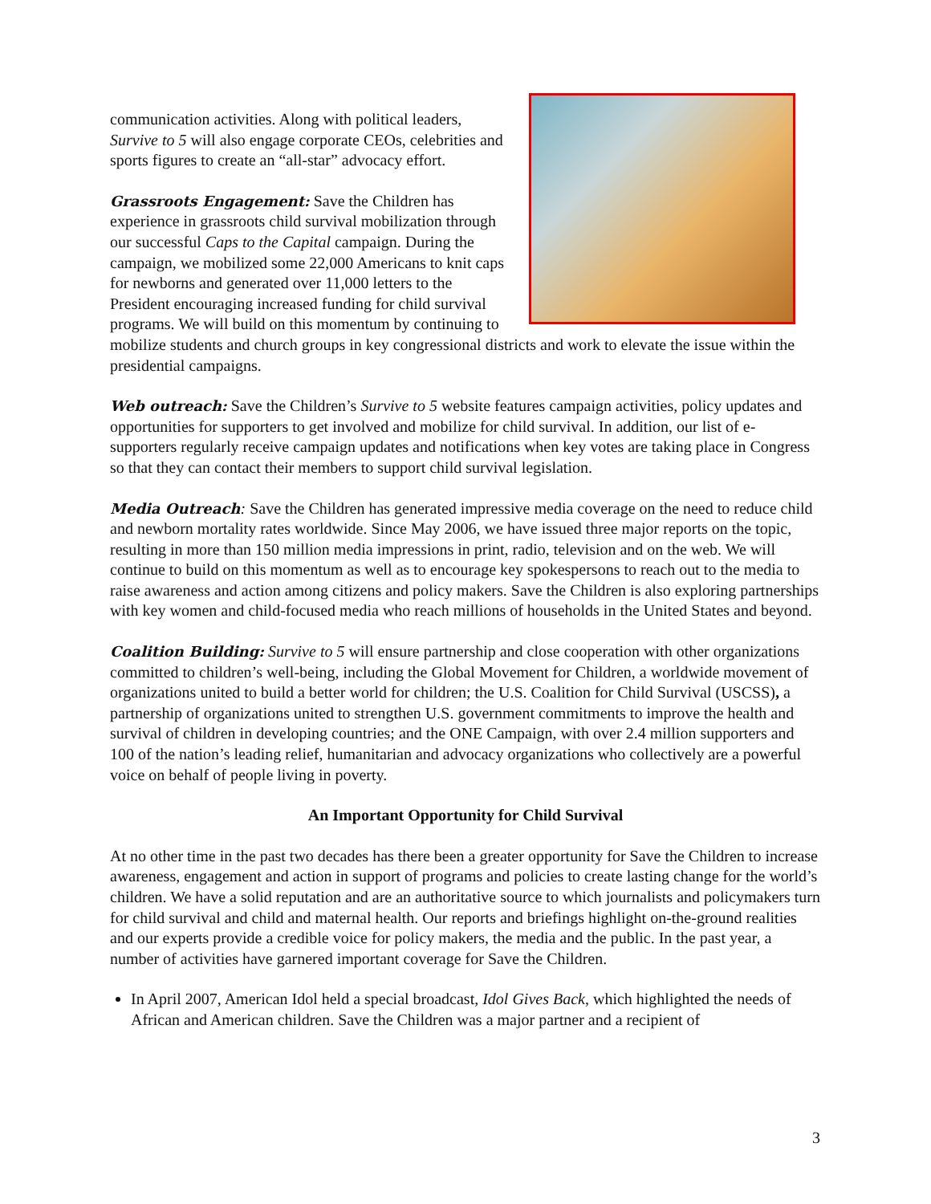communication activities. Along with political leaders, Survive to 5 will also engage corporate CEOs, celebrities and sports figures to create an “all-star” advocacy effort.
Grassroots Engagement: Save the Children has experience in grassroots child survival mobilization through our successful Caps to the Capital campaign. During the campaign, we mobilized some 22,000 Americans to knit caps for newborns and generated over 11,000 letters to the President encouraging increased funding for child survival programs. We will build on this momentum by continuing to mobilize students and church groups in key congressional districts and work to elevate the issue within the presidential campaigns.
Web outreach: Save the Children’s Survive to 5 website features campaign activities, policy updates and opportunities for supporters to get involved and mobilize for child survival. In addition, our list of e-supporters regularly receive campaign updates and notifications when key votes are taking place in Congress so that they can contact their members to support child survival legislation.
Media Outreach: Save the Children has generated impressive media coverage on the need to reduce child and newborn mortality rates worldwide. Since May 2006, we have issued three major reports on the topic, resulting in more than 150 million media impressions in print, radio, television and on the web. We will continue to build on this momentum as well as to encourage key spokespersons to reach out to the media to raise awareness and action among citizens and policy makers. Save the Children is also exploring partnerships with key women and child-focused media who reach millions of households in the United States and beyond.
Coalition Building: Survive to 5 will ensure partnership and close cooperation with other organizations committed to children’s well-being, including the Global Movement for Children, a worldwide movement of organizations united to build a better world for children; the U.S. Coalition for Child Survival (USCSS), a partnership of organizations united to strengthen U.S. government commitments to improve the health and survival of children in developing countries; and the ONE Campaign, with over 2.4 million supporters and 100 of the nation’s leading relief, humanitarian and advocacy organizations who collectively are a powerful voice on behalf of people living in poverty.
An Important Opportunity for Child Survival
At no other time in the past two decades has there been a greater opportunity for Save the Children to increase awareness, engagement and action in support of programs and policies to create lasting change for the world’s children. We have a solid reputation and are an authoritative source to which journalists and policymakers turn for child survival and child and maternal health. Our reports and briefings highlight on-the-ground realities and our experts provide a credible voice for policy makers, the media and the public. In the past year, a number of activities have garnered important coverage for Save the Children.
In April 2007, American Idol held a special broadcast, Idol Gives Back, which highlighted the needs of African and American children. Save the Children was a major partner and a recipient of
3